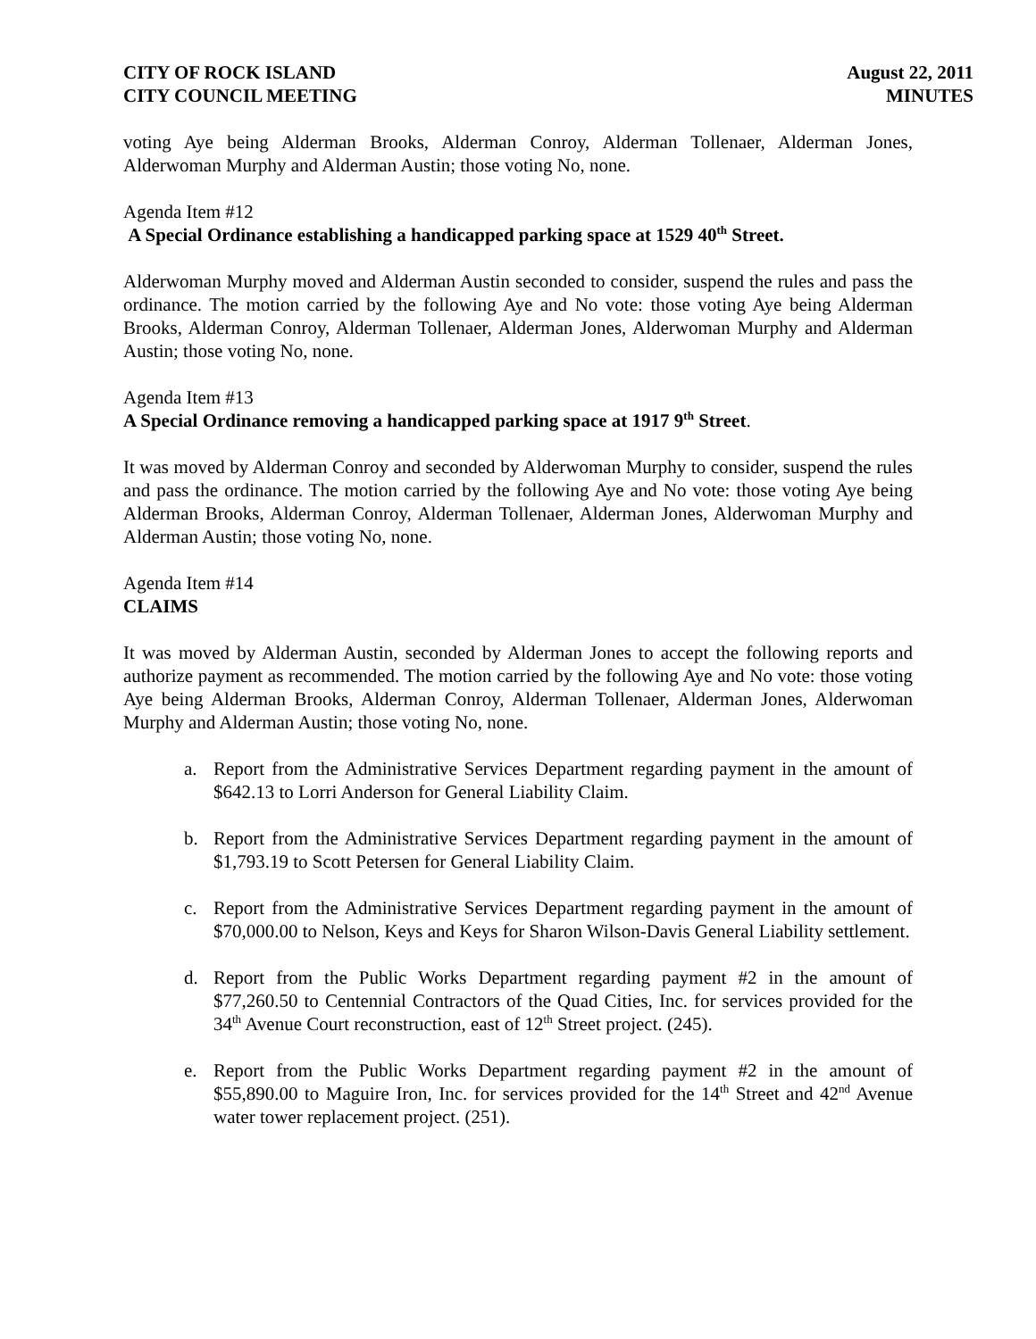CITY OF ROCK ISLAND
CITY COUNCIL MEETING
August 22, 2011
MINUTES
voting Aye being Alderman Brooks, Alderman Conroy, Alderman Tollenaer, Alderman Jones, Alderwoman Murphy and Alderman Austin; those voting No, none.
Agenda Item #12
A Special Ordinance establishing a handicapped parking space at 1529 40<sup>th</sup> Street.
Alderwoman Murphy moved and Alderman Austin seconded to consider, suspend the rules and pass the ordinance. The motion carried by the following Aye and No vote: those voting Aye being Alderman Brooks, Alderman Conroy, Alderman Tollenaer, Alderman Jones, Alderwoman Murphy and Alderman Austin; those voting No, none.
Agenda Item #13
A Special Ordinance removing a handicapped parking space at 1917 9<sup>th</sup> Street.
It was moved by Alderman Conroy and seconded by Alderwoman Murphy to consider, suspend the rules and pass the ordinance. The motion carried by the following Aye and No vote: those voting Aye being Alderman Brooks, Alderman Conroy, Alderman Tollenaer, Alderman Jones, Alderwoman Murphy and Alderman Austin; those voting No, none.
Agenda Item #14
CLAIMS
It was moved by Alderman Austin, seconded by Alderman Jones to accept the following reports and authorize payment as recommended. The motion carried by the following Aye and No vote: those voting Aye being Alderman Brooks, Alderman Conroy, Alderman Tollenaer, Alderman Jones, Alderwoman Murphy and Alderman Austin; those voting No, none.
a. Report from the Administrative Services Department regarding payment in the amount of $642.13 to Lorri Anderson for General Liability Claim.
b. Report from the Administrative Services Department regarding payment in the amount of $1,793.19 to Scott Petersen for General Liability Claim.
c. Report from the Administrative Services Department regarding payment in the amount of $70,000.00 to Nelson, Keys and Keys for Sharon Wilson-Davis General Liability settlement.
d. Report from the Public Works Department regarding payment #2 in the amount of $77,260.50 to Centennial Contractors of the Quad Cities, Inc. for services provided for the 34<sup>th</sup> Avenue Court reconstruction, east of 12<sup>th</sup> Street project. (245).
e. Report from the Public Works Department regarding payment #2 in the amount of $55,890.00 to Maguire Iron, Inc. for services provided for the 14<sup>th</sup> Street and 42<sup>nd</sup> Avenue water tower replacement project. (251).